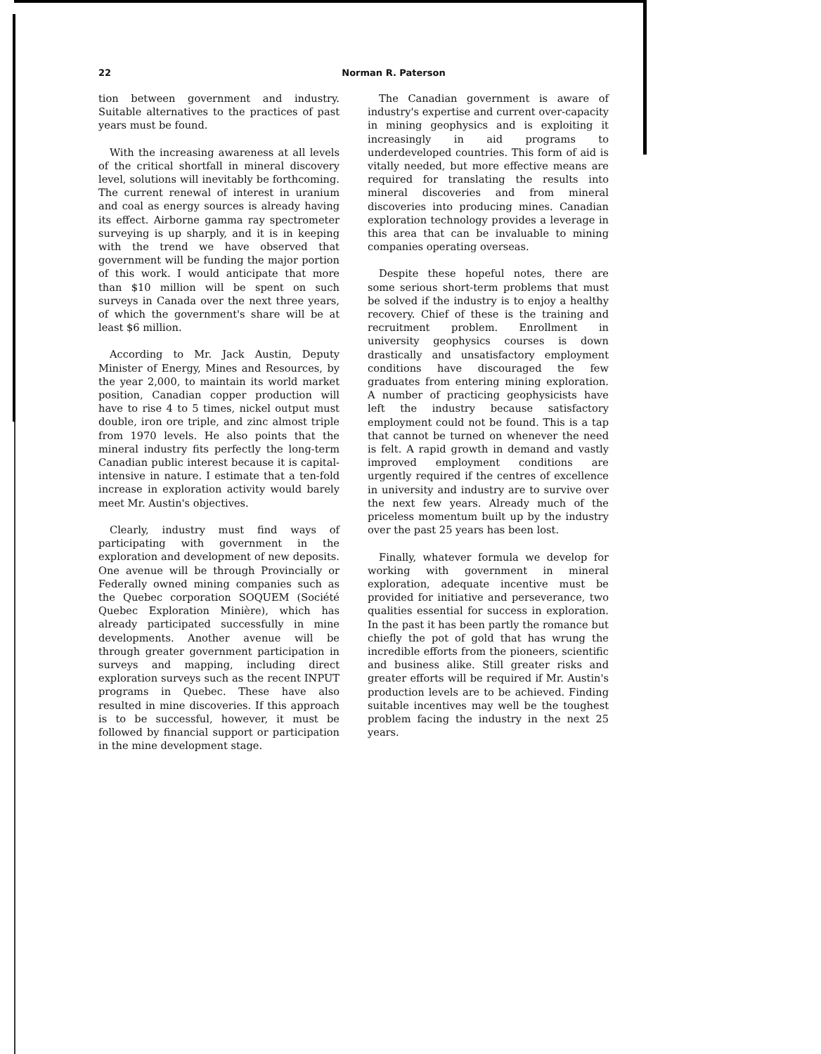22
Norman R. Paterson
tion between government and industry. Suitable alternatives to the practices of past years must be found.
With the increasing awareness at all levels of the critical shortfall in mineral discovery level, solutions will inevitably be forthcoming. The current renewal of interest in uranium and coal as energy sources is already having its effect. Airborne gamma ray spectrometer surveying is up sharply, and it is in keeping with the trend we have observed that government will be funding the major portion of this work. I would anticipate that more than $10 million will be spent on such surveys in Canada over the next three years, of which the government's share will be at least $6 million.
According to Mr. Jack Austin, Deputy Minister of Energy, Mines and Resources, by the year 2,000, to maintain its world market position, Canadian copper production will have to rise 4 to 5 times, nickel output must double, iron ore triple, and zinc almost triple from 1970 levels. He also points that the mineral industry fits perfectly the long-term Canadian public interest because it is capital-intensive in nature. I estimate that a ten-fold increase in exploration activity would barely meet Mr. Austin's objectives.
Clearly, industry must find ways of participating with government in the exploration and development of new deposits. One avenue will be through Provincially or Federally owned mining companies such as the Quebec corporation SOQUEM (Société Quebec Exploration Minière), which has already participated successfully in mine developments. Another avenue will be through greater government participation in surveys and mapping, including direct exploration surveys such as the recent INPUT programs in Quebec. These have also resulted in mine discoveries. If this approach is to be successful, however, it must be followed by financial support or participation in the mine development stage.
The Canadian government is aware of industry's expertise and current over-capacity in mining geophysics and is exploiting it increasingly in aid programs to underdeveloped countries. This form of aid is vitally needed, but more effective means are required for translating the results into mineral discoveries and from mineral discoveries into producing mines. Canadian exploration technology provides a leverage in this area that can be invaluable to mining companies operating overseas.
Despite these hopeful notes, there are some serious short-term problems that must be solved if the industry is to enjoy a healthy recovery. Chief of these is the training and recruitment problem. Enrollment in university geophysics courses is down drastically and unsatisfactory employment conditions have discouraged the few graduates from entering mining exploration. A number of practicing geophysicists have left the industry because satisfactory employment could not be found. This is a tap that cannot be turned on whenever the need is felt. A rapid growth in demand and vastly improved employment conditions are urgently required if the centres of excellence in university and industry are to survive over the next few years. Already much of the priceless momentum built up by the industry over the past 25 years has been lost.
Finally, whatever formula we develop for working with government in mineral exploration, adequate incentive must be provided for initiative and perseverance, two qualities essential for success in exploration. In the past it has been partly the romance but chiefly the pot of gold that has wrung the incredible efforts from the pioneers, scientific and business alike. Still greater risks and greater efforts will be required if Mr. Austin's production levels are to be achieved. Finding suitable incentives may well be the toughest problem facing the industry in the next 25 years.